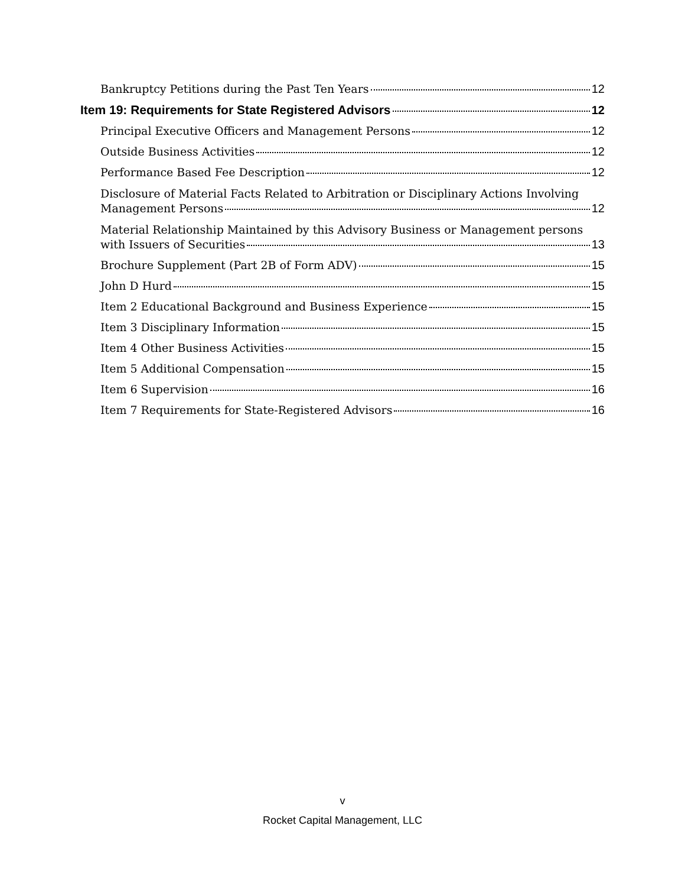Bankruptcy Petitions during the Past Ten Years 12
Item 19: Requirements for State Registered Advisors 12
Principal Executive Officers and Management Persons 12
Outside Business Activities 12
Performance Based Fee Description 12
Disclosure of Material Facts Related to Arbitration or Disciplinary Actions Involving
Management Persons 12
Material Relationship Maintained by this Advisory Business or Management persons
with Issuers of Securities 13
Brochure Supplement (Part 2B of Form ADV) 15
John D Hurd 15
Item 2 Educational Background and Business Experience 15
Item 3 Disciplinary Information 15
Item 4 Other Business Activities 15
Item 5 Additional Compensation 15
Item 6 Supervision 16
Item 7 Requirements for State-Registered Advisors 16
v
Rocket Capital Management, LLC